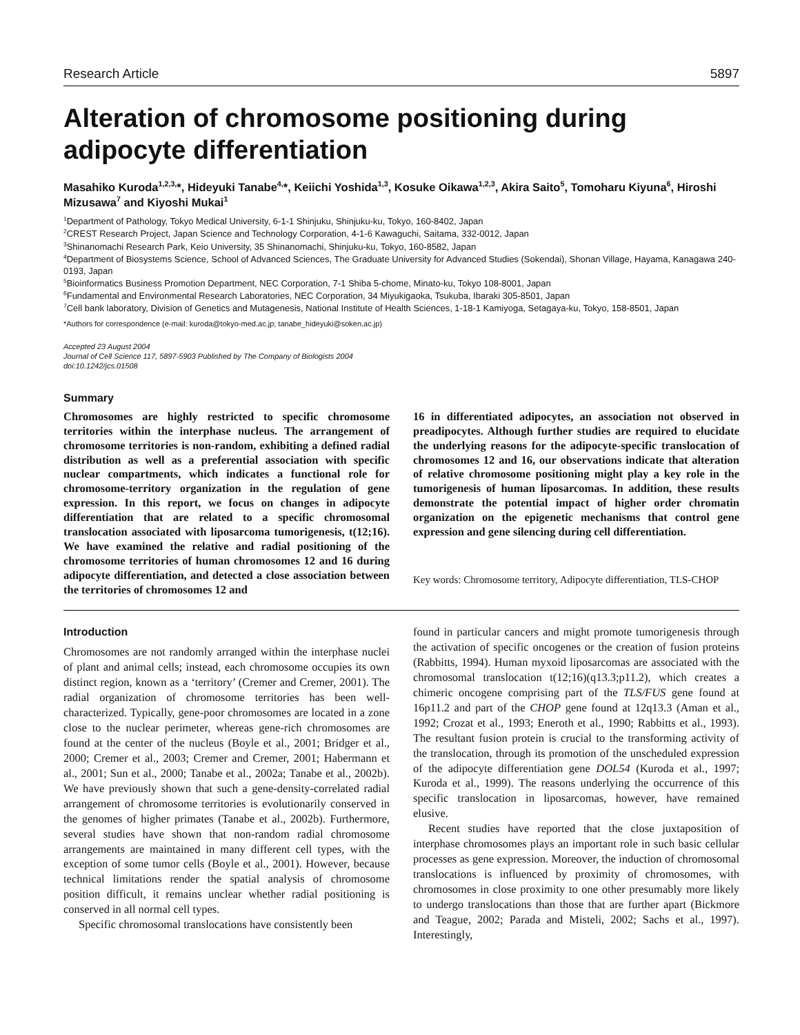Research Article 5897
Alteration of chromosome positioning during adipocyte differentiation
Masahiko Kuroda<sup>1,2,3,</sup>*, Hideyuki Tanabe<sup>4,</sup>*, Keiichi Yoshida<sup>1,3</sup>, Kosuke Oikawa<sup>1,2,3</sup>, Akira Saito<sup>5</sup>, Tomoharu Kiyuna<sup>6</sup>, Hiroshi Mizusawa<sup>7</sup> and Kiyoshi Mukai<sup>1</sup>
<sup>1</sup> Department of Pathology, Tokyo Medical University, 6-1-1 Shinjuku, Shinjuku-ku, Tokyo, 160-8402, Japan
<sup>2</sup> CREST Research Project, Japan Science and Technology Corporation, 4-1-6 Kawaguchi, Saitama, 332-0012, Japan
<sup>3</sup> Shinanomachi Research Park, Keio University, 35 Shinanomachi, Shinjuku-ku, Tokyo, 160-8582, Japan
<sup>4</sup> Department of Biosystems Science, School of Advanced Sciences, The Graduate University for Advanced Studies (Sokendai), Shonan Village, Hayama, Kanagawa 240-0193, Japan
<sup>5</sup> Bioinformatics Business Promotion Department, NEC Corporation, 7-1 Shiba 5-chome, Minato-ku, Tokyo 108-8001, Japan
<sup>6</sup> Fundamental and Environmental Research Laboratories, NEC Corporation, 34 Miyukigaoka, Tsukuba, Ibaraki 305-8501, Japan
<sup>7</sup> Cell bank laboratory, Division of Genetics and Mutagenesis, National Institute of Health Sciences, 1-18-1 Kamiyoga, Setagaya-ku, Tokyo, 158-8501, Japan
*Authors for correspondence (e-mail: kuroda@tokyo-med.ac.jp; tanabe_hideyuki@soken.ac.jp)
Accepted 23 August 2004
Journal of Cell Science 117, 5897-5903 Published by The Company of Biologists 2004
doi:10.1242/jcs.01508
Summary
Chromosomes are highly restricted to specific chromosome territories within the interphase nucleus. The arrangement of chromosome territories is non-random, exhibiting a defined radial distribution as well as a preferential association with specific nuclear compartments, which indicates a functional role for chromosome-territory organization in the regulation of gene expression. In this report, we focus on changes in adipocyte differentiation that are related to a specific chromosomal translocation associated with liposarcoma tumorigenesis, t(12;16). We have examined the relative and radial positioning of the chromosome territories of human chromosomes 12 and 16 during adipocyte differentiation, and detected a close association between the territories of chromosomes 12 and
16 in differentiated adipocytes, an association not observed in preadipocytes. Although further studies are required to elucidate the underlying reasons for the adipocyte-specific translocation of chromosomes 12 and 16, our observations indicate that alteration of relative chromosome positioning might play a key role in the tumorigenesis of human liposarcomas. In addition, these results demonstrate the potential impact of higher order chromatin organization on the epigenetic mechanisms that control gene expression and gene silencing during cell differentiation.
Key words: Chromosome territory, Adipocyte differentiation, TLS-CHOP
Introduction
Chromosomes are not randomly arranged within the interphase nuclei of plant and animal cells; instead, each chromosome occupies its own distinct region, known as a ‘territory’ (Cremer and Cremer, 2001). The radial organization of chromosome territories has been well-characterized. Typically, gene-poor chromosomes are located in a zone close to the nuclear perimeter, whereas gene-rich chromosomes are found at the center of the nucleus (Boyle et al., 2001; Bridger et al., 2000; Cremer et al., 2003; Cremer and Cremer, 2001; Habermann et al., 2001; Sun et al., 2000; Tanabe et al., 2002a; Tanabe et al., 2002b). We have previously shown that such a gene-density-correlated radial arrangement of chromosome territories is evolutionarily conserved in the genomes of higher primates (Tanabe et al., 2002b). Furthermore, several studies have shown that non-random radial chromosome arrangements are maintained in many different cell types, with the exception of some tumor cells (Boyle et al., 2001). However, because technical limitations render the spatial analysis of chromosome position difficult, it remains unclear whether radial positioning is conserved in all normal cell types.
Specific chromosomal translocations have consistently been
found in particular cancers and might promote tumorigenesis through the activation of specific oncogenes or the creation of fusion proteins (Rabbitts, 1994). Human myxoid liposarcomas are associated with the chromosomal translocation t(12;16)(q13.3;p11.2), which creates a chimeric oncogene comprising part of the TLS/FUS gene found at 16p11.2 and part of the CHOP gene found at 12q13.3 (Aman et al., 1992; Crozat et al., 1993; Eneroth et al., 1990; Rabbitts et al., 1993). The resultant fusion protein is crucial to the transforming activity of the translocation, through its promotion of the unscheduled expression of the adipocyte differentiation gene DOL54 (Kuroda et al., 1997; Kuroda et al., 1999). The reasons underlying the occurrence of this specific translocation in liposarcomas, however, have remained elusive.
Recent studies have reported that the close juxtaposition of interphase chromosomes plays an important role in such basic cellular processes as gene expression. Moreover, the induction of chromosomal translocations is influenced by proximity of chromosomes, with chromosomes in close proximity to one other presumably more likely to undergo translocations than those that are further apart (Bickmore and Teague, 2002; Parada and Misteli, 2002; Sachs et al., 1997). Interestingly,